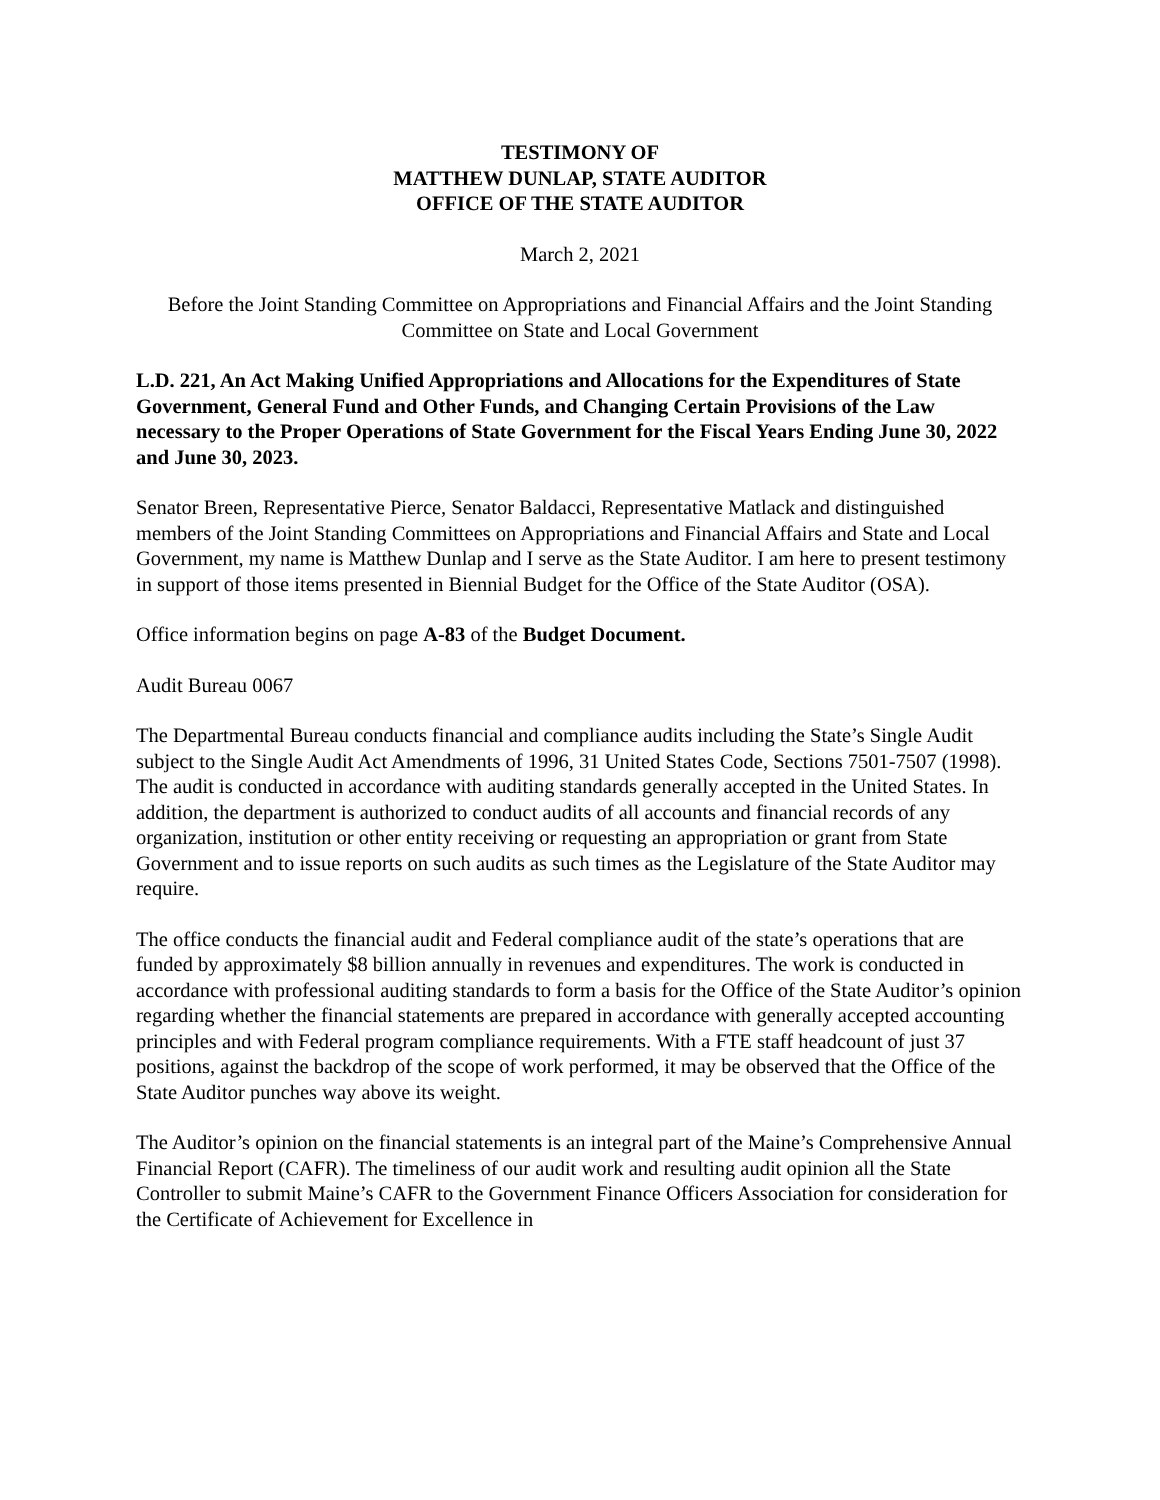TESTIMONY OF
MATTHEW DUNLAP, STATE AUDITOR
OFFICE OF THE STATE AUDITOR
March 2, 2021
Before the Joint Standing Committee on Appropriations and Financial Affairs and the Joint Standing Committee on State and Local Government
L.D. 221, An Act Making Unified Appropriations and Allocations for the Expenditures of State Government, General Fund and Other Funds, and Changing Certain Provisions of the Law necessary to the Proper Operations of State Government for the Fiscal Years Ending June 30, 2022 and June 30, 2023.
Senator Breen, Representative Pierce, Senator Baldacci, Representative Matlack and distinguished members of the Joint Standing Committees on Appropriations and Financial Affairs and State and Local Government, my name is Matthew Dunlap and I serve as the State Auditor. I am here to present testimony in support of those items presented in Biennial Budget for the Office of the State Auditor (OSA).
Office information begins on page A-83 of the Budget Document.
Audit Bureau 0067
The Departmental Bureau conducts financial and compliance audits including the State’s Single Audit subject to the Single Audit Act Amendments of 1996, 31 United States Code, Sections 7501-7507 (1998). The audit is conducted in accordance with auditing standards generally accepted in the United States. In addition, the department is authorized to conduct audits of all accounts and financial records of any organization, institution or other entity receiving or requesting an appropriation or grant from State Government and to issue reports on such audits as such times as the Legislature of the State Auditor may require.
The office conducts the financial audit and Federal compliance audit of the state’s operations that are funded by approximately $8 billion annually in revenues and expenditures. The work is conducted in accordance with professional auditing standards to form a basis for the Office of the State Auditor’s opinion regarding whether the financial statements are prepared in accordance with generally accepted accounting principles and with Federal program compliance requirements. With a FTE staff headcount of just 37 positions, against the backdrop of the scope of work performed, it may be observed that the Office of the State Auditor punches way above its weight.
The Auditor’s opinion on the financial statements is an integral part of the Maine’s Comprehensive Annual Financial Report (CAFR). The timeliness of our audit work and resulting audit opinion all the State Controller to submit Maine’s CAFR to the Government Finance Officers Association for consideration for the Certificate of Achievement for Excellence in